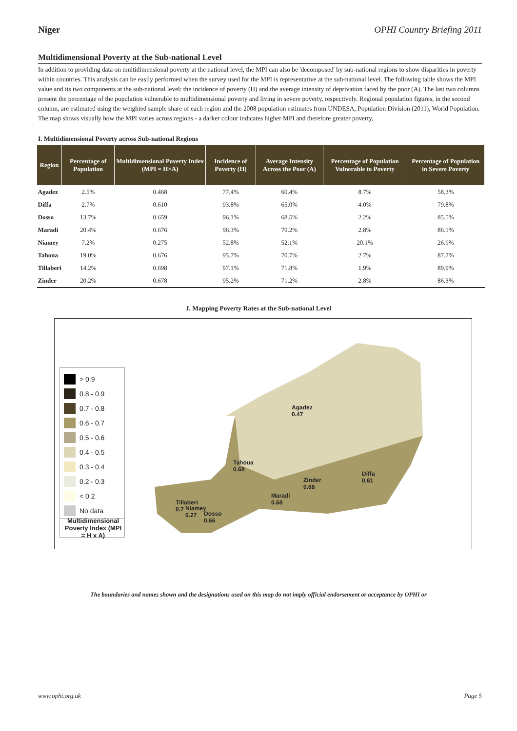Niger OPHI Country Briefing 2011
Multidimensional Poverty at the Sub-national Level
In addition to providing data on multidimensional poverty at the national level, the MPI can also be 'decomposed' by sub-national regions to show disparities in poverty within countries. This analysis can be easily performed when the survey used for the MPI is representative at the sub-national level. The following table shows the MPI value and its two components at the sub-national level: the incidence of poverty (H) and the average intensity of deprivation faced by the poor (A). The last two columns present the percentage of the population vulnerable to multidimensional poverty and living in severe poverty, respectively. Regional population figures, in the second column, are estimated using the weighted sample share of each region and the 2008 population estimates from UNDESA, Population Division (2011), World Population. The map shows visually how the MPI varies across regions - a darker colour indicates higher MPI and therefore greater poverty.
I. Multidimensional Poverty across Sub-national Regions
| Region | Percentage of Population | Multidimensional Poverty Index (MPI = H×A) | Incidence of Poverty (H) | Average Intensity Across the Poor (A) | Percentage of Population Vulnerable to Poverty | Percentage of Population in Severe Poverty |
| --- | --- | --- | --- | --- | --- | --- |
| Agadez | 2.5% | 0.468 | 77.4% | 60.4% | 8.7% | 58.3% |
| Diffa | 2.7% | 0.610 | 93.8% | 65.0% | 4.0% | 79.8% |
| Dosso | 13.7% | 0.659 | 96.1% | 68.5% | 2.2% | 85.5% |
| Maradi | 20.4% | 0.676 | 96.3% | 70.2% | 2.8% | 86.1% |
| Niamey | 7.2% | 0.275 | 52.8% | 52.1% | 20.1% | 26.9% |
| Tahoua | 19.0% | 0.676 | 95.7% | 70.7% | 2.7% | 87.7% |
| Tillaberi | 14.2% | 0.698 | 97.1% | 71.8% | 1.9% | 89.9% |
| Zinder | 20.2% | 0.678 | 95.2% | 71.2% | 2.8% | 86.3% |
J. Mapping Poverty Rates at the Sub-national Level
> 0.9
0.8 - 0.9
0.7 - 0.8
0.6 - 0.7
0.5 - 0.6
0.4 - 0.5
0.3 - 0.4
0.2 - 0.3
< 0.2
No data
Multidimensional Poverty Index (MPI = H x A)
Agadez
0.47
Tahoua
0.68
Diffa
0.61
Zinder
0.68
Maradi
0.68
Tillaberi
0.7
Niamey
0.27
Dosso
0.66
The boundaries and names shown and the designations used on this map do not imply official endorsement or acceptance by OPHI or
www.ophi.org.uk Page 5